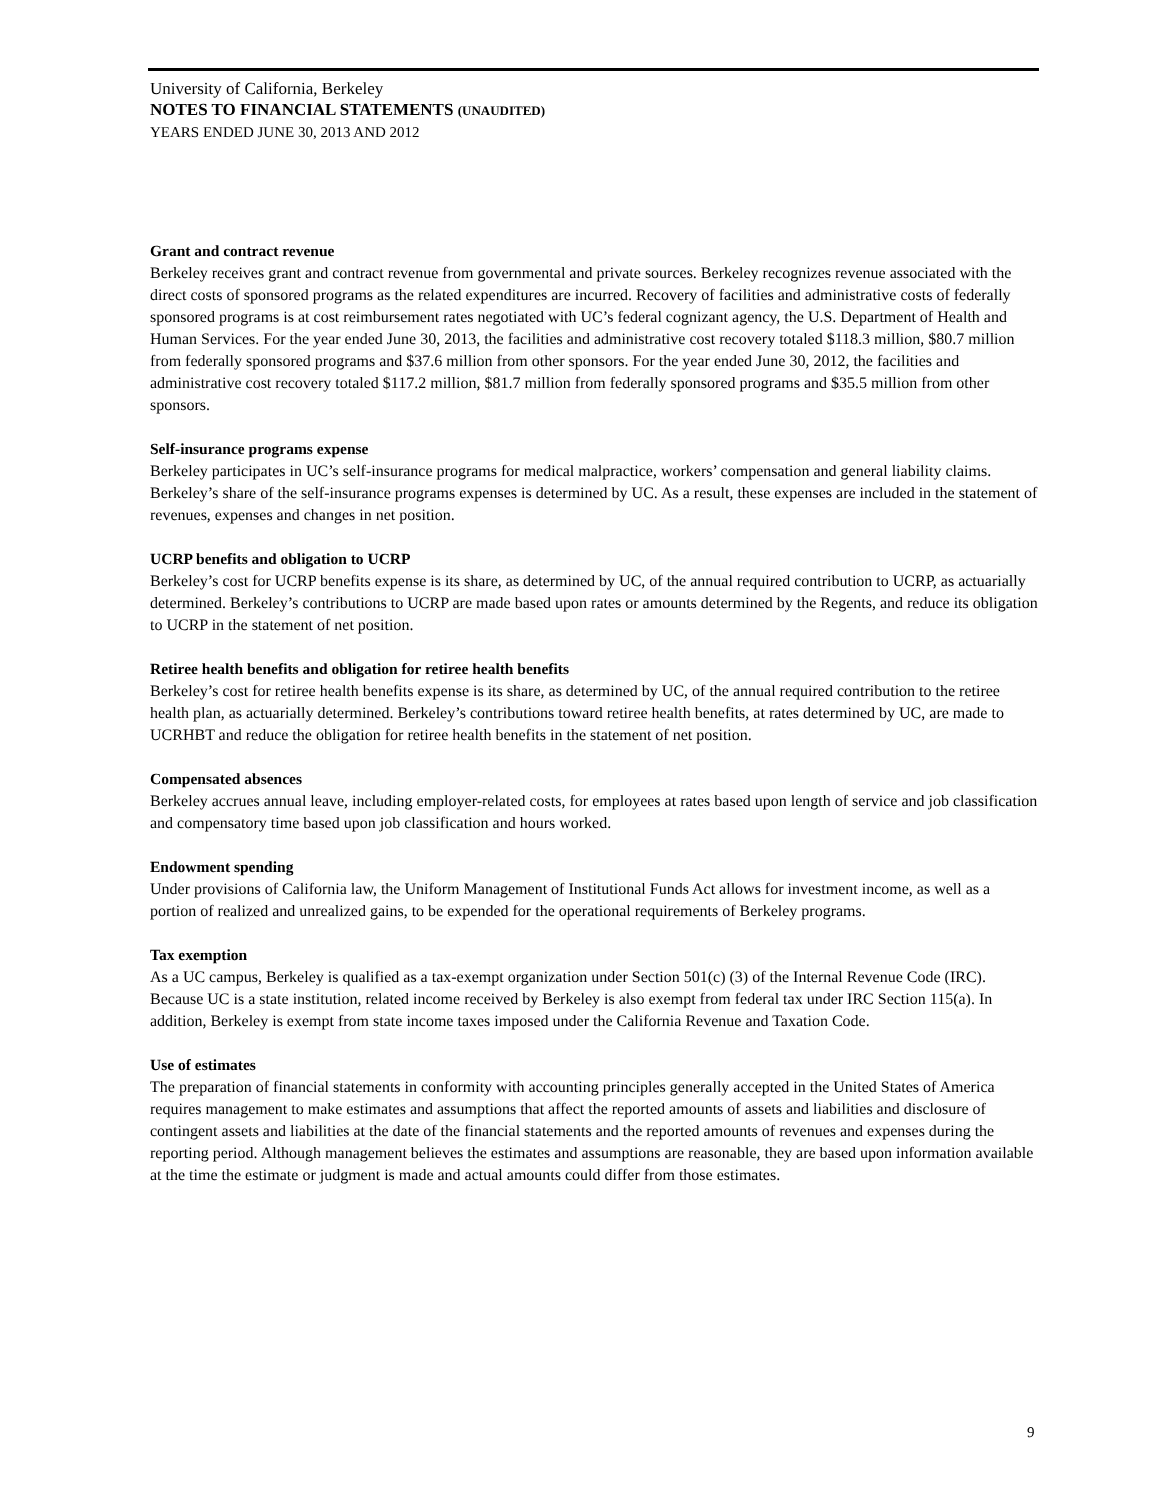University of California, Berkeley
NOTES TO FINANCIAL STATEMENTS (UNAUDITED)
YEARS ENDED JUNE 30, 2013 AND 2012
Grant and contract revenue
Berkeley receives grant and contract revenue from governmental and private sources. Berkeley recognizes revenue associated with the direct costs of sponsored programs as the related expenditures are incurred. Recovery of facilities and administrative costs of federally sponsored programs is at cost reimbursement rates negotiated with UC’s federal cognizant agency, the U.S. Department of Health and Human Services. For the year ended June 30, 2013, the facilities and administrative cost recovery totaled $118.3 million, $80.7 million from federally sponsored programs and $37.6 million from other sponsors. For the year ended June 30, 2012, the facilities and administrative cost recovery totaled $117.2 million, $81.7 million from federally sponsored programs and $35.5 million from other sponsors.
Self-insurance programs expense
Berkeley participates in UC’s self-insurance programs for medical malpractice, workers’ compensation and general liability claims. Berkeley’s share of the self-insurance programs expenses is determined by UC. As a result, these expenses are included in the statement of revenues, expenses and changes in net position.
UCRP benefits and obligation to UCRP
Berkeley’s cost for UCRP benefits expense is its share, as determined by UC, of the annual required contribution to UCRP, as actuarially determined. Berkeley’s contributions to UCRP are made based upon rates or amounts determined by the Regents, and reduce its obligation to UCRP in the statement of net position.
Retiree health benefits and obligation for retiree health benefits
Berkeley’s cost for retiree health benefits expense is its share, as determined by UC, of the annual required contribution to the retiree health plan, as actuarially determined. Berkeley’s contributions toward retiree health benefits, at rates determined by UC, are made to UCRHBT and reduce the obligation for retiree health benefits in the statement of net position.
Compensated absences
Berkeley accrues annual leave, including employer-related costs, for employees at rates based upon length of service and job classification and compensatory time based upon job classification and hours worked.
Endowment spending
Under provisions of California law, the Uniform Management of Institutional Funds Act allows for investment income, as well as a portion of realized and unrealized gains, to be expended for the operational requirements of Berkeley programs.
Tax exemption
As a UC campus, Berkeley is qualified as a tax-exempt organization under Section 501(c) (3) of the Internal Revenue Code (IRC). Because UC is a state institution, related income received by Berkeley is also exempt from federal tax under IRC Section 115(a). In addition, Berkeley is exempt from state income taxes imposed under the California Revenue and Taxation Code.
Use of estimates
The preparation of financial statements in conformity with accounting principles generally accepted in the United States of America requires management to make estimates and assumptions that affect the reported amounts of assets and liabilities and disclosure of contingent assets and liabilities at the date of the financial statements and the reported amounts of revenues and expenses during the reporting period. Although management believes the estimates and assumptions are reasonable, they are based upon information available at the time the estimate or judgment is made and actual amounts could differ from those estimates.
9